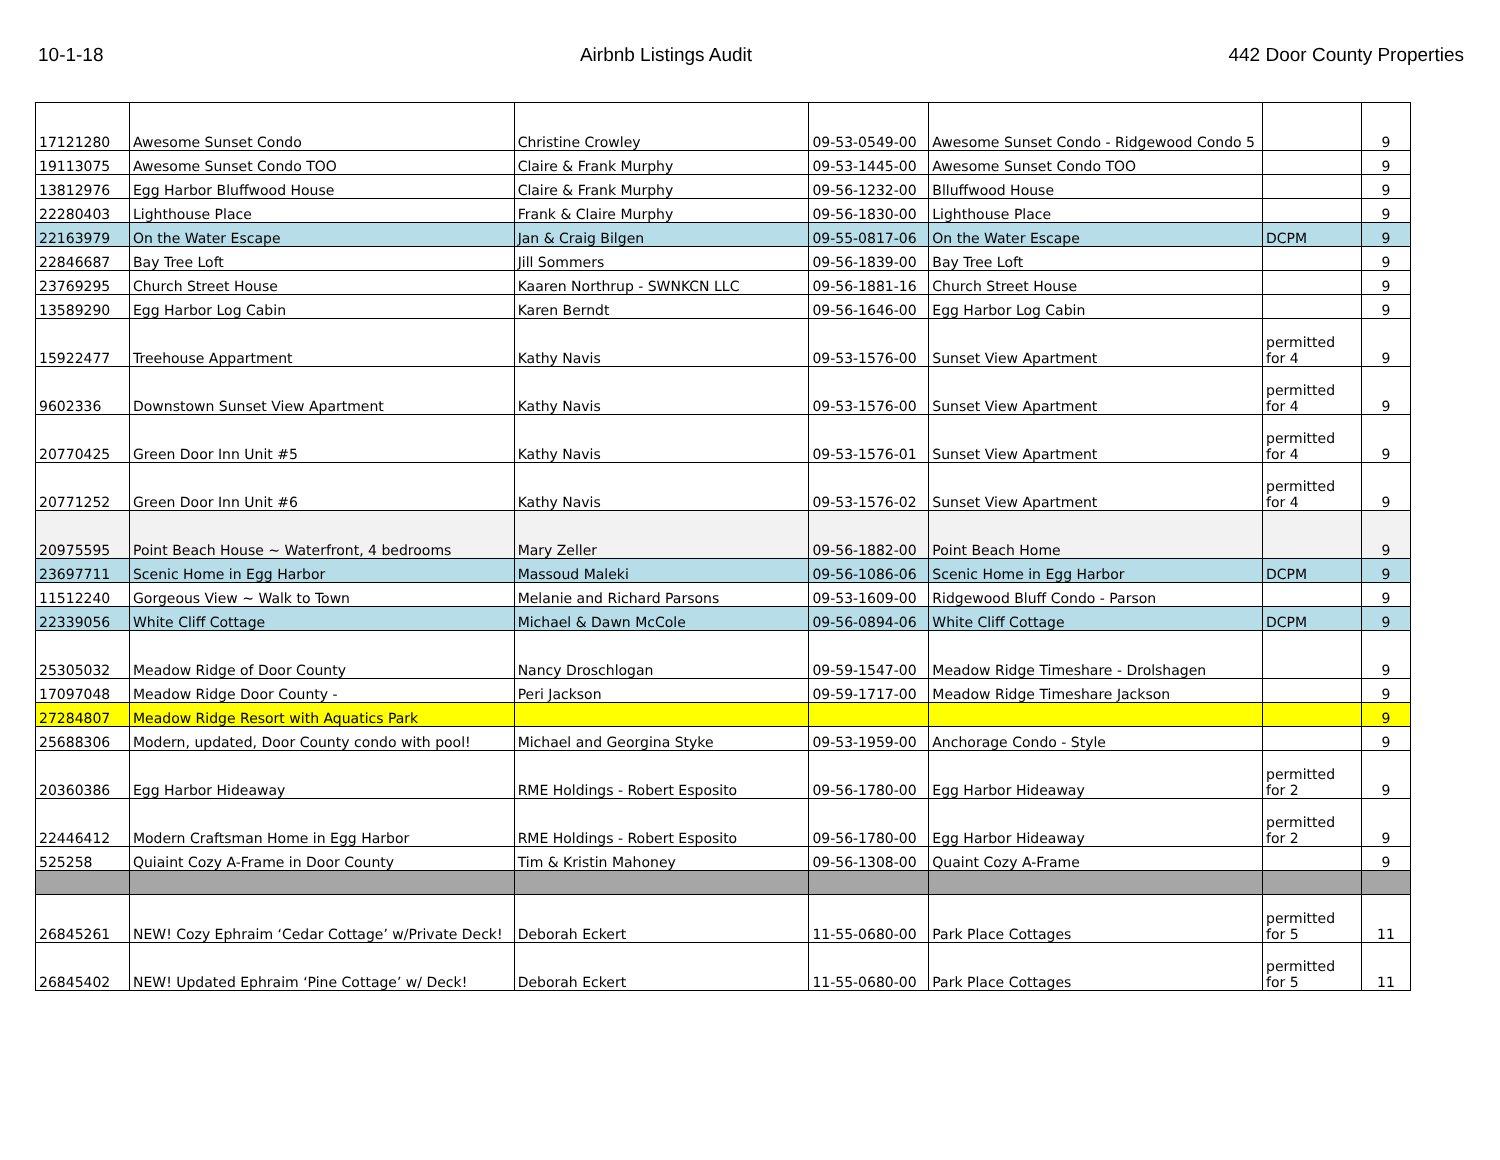10-1-18 Airbnb Listings Audit 442 Door County Properties
| 17121280 | Awesome Sunset Condo | Christine Crowley | 09-53-0549-00 | Awesome Sunset Condo - Ridgewood Condo 5 | | 9 |
| 19113075 | Awesome Sunset Condo TOO | Claire & Frank Murphy | 09-53-1445-00 | Awesome Sunset Condo TOO | | 9 |
| 13812976 | Egg Harbor Bluffwood House | Claire & Frank Murphy | 09-56-1232-00 | Blluffwood House | | 9 |
| 22280403 | Lighthouse Place | Frank & Claire Murphy | 09-56-1830-00 | Lighthouse Place | | 9 |
| 22163979 | On the Water Escape | Jan & Craig Bilgen | 09-55-0817-06 | On the Water Escape | DCPM | 9 |
| 22846687 | Bay Tree Loft | Jill Sommers | 09-56-1839-00 | Bay Tree Loft | | 9 |
| 23769295 | Church Street House | Kaaren Northrup - SWNKCN LLC | 09-56-1881-16 | Church Street House | | 9 |
| 13589290 | Egg Harbor Log Cabin | Karen Berndt | 09-56-1646-00 | Egg Harbor Log Cabin | | 9 |
| 15922477 | Treehouse Appartment | Kathy Navis | 09-53-1576-00 | Sunset View Apartment | permitted for 4 | 9 |
| 9602336 | Downstown Sunset View Apartment | Kathy Navis | 09-53-1576-00 | Sunset View Apartment | permitted for 4 | 9 |
| 20770425 | Green Door Inn Unit #5 | Kathy Navis | 09-53-1576-01 | Sunset View Apartment | permitted for 4 | 9 |
| 20771252 | Green Door Inn Unit #6 | Kathy Navis | 09-53-1576-02 | Sunset View Apartment | permitted for 4 | 9 |
| 20975595 | Point Beach House ~ Waterfront, 4 bedrooms | Mary Zeller | 09-56-1882-00 | Point Beach Home | | 9 |
| 23697711 | Scenic Home in Egg Harbor | Massoud Maleki | 09-56-1086-06 | Scenic Home in Egg Harbor | DCPM | 9 |
| 11512240 | Gorgeous View ~ Walk to Town | Melanie and Richard Parsons | 09-53-1609-00 | Ridgewood Bluff Condo - Parson | | 9 |
| 22339056 | White Cliff Cottage | Michael & Dawn McCole | 09-56-0894-06 | White Cliff Cottage | DCPM | 9 |
| 25305032 | Meadow Ridge of Door County | Nancy Droschlogan | 09-59-1547-00 | Meadow Ridge Timeshare - Drolshagen | | 9 |
| 17097048 | Meadow Ridge Door County - | Peri Jackson | 09-59-1717-00 | Meadow Ridge Timeshare Jackson | | 9 |
| 27284807 | Meadow Ridge Resort with Aquatics Park | | | | | 9 |
| 25688306 | Modern, updated, Door County condo with pool! | Michael and Georgina Styke | 09-53-1959-00 | Anchorage Condo - Style | | 9 |
| 20360386 | Egg Harbor Hideaway | RME Holdings - Robert Esposito | 09-56-1780-00 | Egg Harbor Hideaway | permitted for 2 | 9 |
| 22446412 | Modern Craftsman Home in Egg Harbor | RME Holdings - Robert Esposito | 09-56-1780-00 | Egg Harbor Hideaway | permitted for 2 | 9 |
| 525258 | Quiaint Cozy A-Frame in Door County | Tim & Kristin Mahoney | 09-56-1308-00 | Quaint Cozy A-Frame | | 9 |
| 26845261 | NEW! Cozy Ephraim ‘Cedar Cottage’ w/Private Deck! | Deborah Eckert | 11-55-0680-00 | Park Place Cottages | permitted for 5 | 11 |
| 26845402 | NEW! Updated Ephraim ‘Pine Cottage’ w/ Deck! | Deborah Eckert | 11-55-0680-00 | Park Place Cottages | permitted for 5 | 11 |